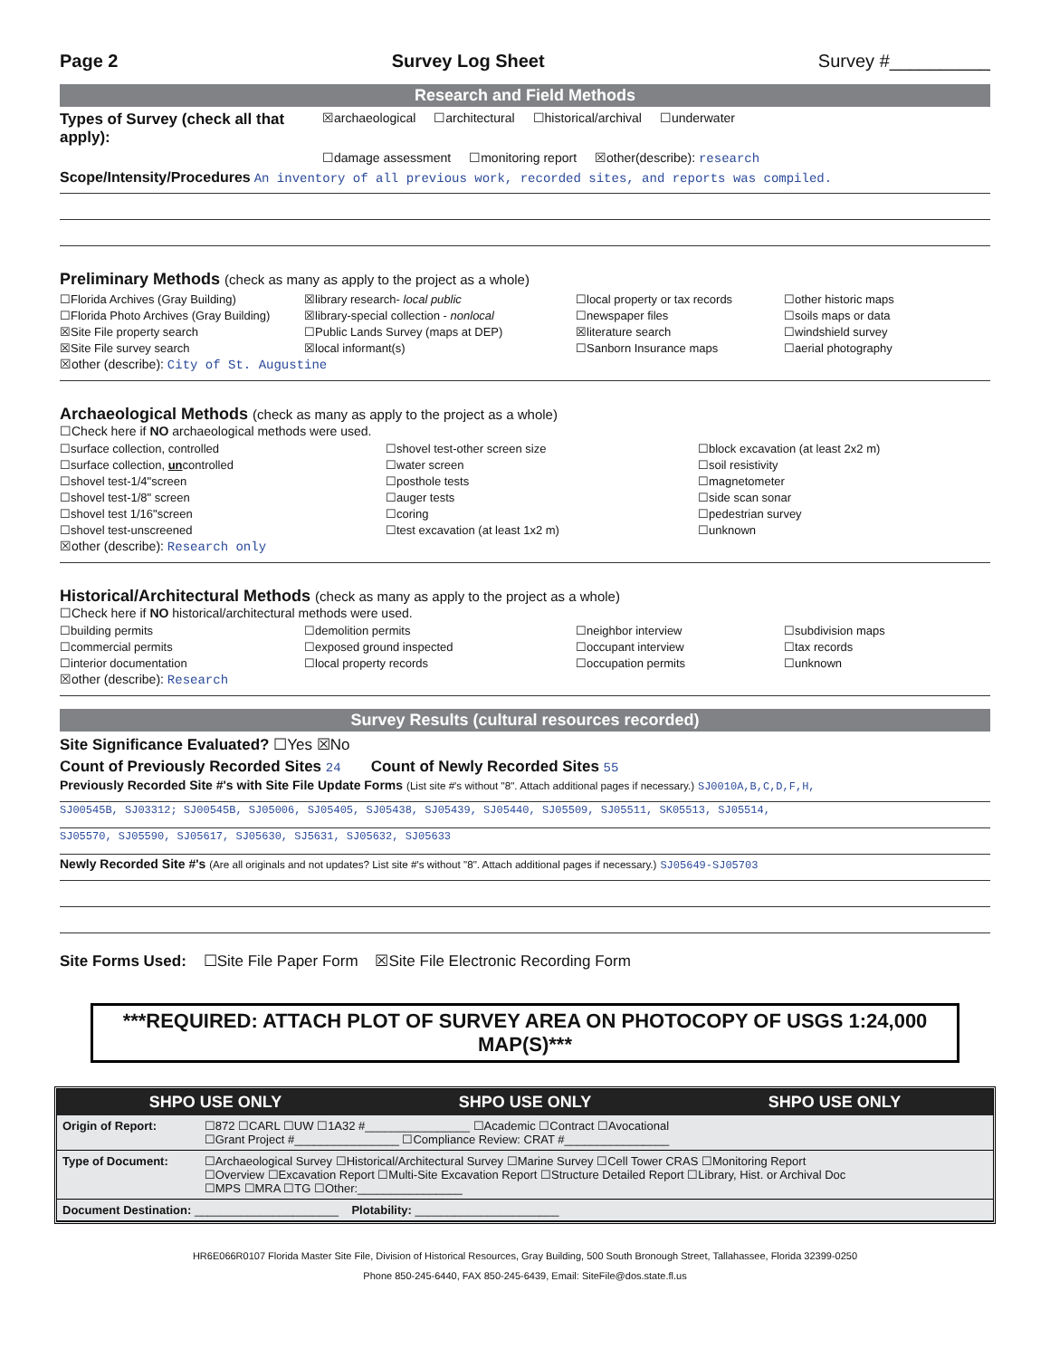Page 2 Survey Log Sheet Survey #__________
Research and Field Methods
Types of Survey (check all that apply): ☒archaeological ☐architectural ☐historical/archival ☐underwater
☐damage assessment ☐monitoring report ☒other(describe): research
Scope/Intensity/Procedures An inventory of all previous work, recorded sites, and reports was compiled.
Preliminary Methods (check as many as apply to the project as a whole)
☐Florida Archives (Gray Building) ☒library research- local public ☐local property or tax records ☐other historic maps ☐Florida Photo Archives (Gray Building) ☒library-special collection - nonlocal ☐newspaper files ☐soils maps or data ☒Site File property search ☐Public Lands Survey (maps at DEP) ☒literature search ☐windshield survey ☒Site File survey search ☒local informant(s) ☐Sanborn Insurance maps ☐aerial photography
☒other (describe): City of St. Augustine
Archaeological Methods (check as many as apply to the project as a whole)
☐Check here if NO archaeological methods were used.
☐surface collection, controlled ☐shovel test-other screen size ☐block excavation (at least 2x2 m) ☐surface collection, uncontrolled ☐water screen ☐soil resistivity ☐shovel test-1/4"screen ☐posthole tests ☐magnetometer ☐shovel test-1/8" screen ☐auger tests ☐side scan sonar ☐shovel test 1/16"screen ☐coring ☐pedestrian survey ☐shovel test-unscreened ☐test excavation (at least 1x2 m) ☐unknown
☒other (describe): Research only
Historical/Architectural Methods (check as many as apply to the project as a whole)
☐Check here if NO historical/architectural methods were used.
☐building permits ☐demolition permits ☐neighbor interview ☐subdivision maps ☐commercial permits ☐exposed ground inspected ☐occupant interview ☐tax records ☐interior documentation ☐local property records ☐occupation permits ☐unknown
☒other (describe): Research
Survey Results (cultural resources recorded)
Site Significance Evaluated? ☐Yes ☒No
Count of Previously Recorded Sites 24 Count of Newly Recorded Sites 55
Previously Recorded Site #'s with Site File Update Forms (List site #'s without "8". Attach additional pages if necessary.) SJ0010A,B,C,D,F,H,
SJ00545B, SJ03312; SJ00545B, SJ05006, SJ05405, SJ05438, SJ05439, SJ05440, SJ05509, SJ05511, SK05513, SJ05514,
SJ05570, SJ05590, SJ05617, SJ05630, SJ5631, SJ05632, SJ05633
Newly Recorded Site #'s (Are all originals and not updates? List site #'s without "8". Attach additional pages if necessary.) SJ05649-SJ05703
Site Forms Used: ☐Site File Paper Form ☒Site File Electronic Recording Form
***REQUIRED: ATTACH PLOT OF SURVEY AREA ON PHOTOCOPY OF USGS 1:24,000 MAP(S)***
SHPO USE ONLY SHPO USE ONLY SHPO USE ONLY
| Origin of Report: | ☐872 ☐CARL ☐UW ☐1A32 #________________ ☐Academic ☐Contract ☐Avocational ☐Grant Project #________________ ☐Compliance Review: CRAT #________________ |
| Type of Document: | ☐Archaeological Survey ☐Historical/Architectural Survey ☐Marine Survey ☐Cell Tower CRAS ☐Monitoring Report ☐Overview ☐Excavation Report ☐Multi-Site Excavation Report ☐Structure Detailed Report ☐Library, Hist. or Archival Doc ☐MPS ☐MRA ☐TG ☐Other:________________ |
| Document Destination: ______________________ Plotability: ______________________ | |
HR6E066R0107 Florida Master Site File, Division of Historical Resources, Gray Building, 500 South Bronough Street, Tallahassee, Florida 32399-0250
Phone 850-245-6440, FAX 850-245-6439, Email: SiteFile@dos.state.fl.us